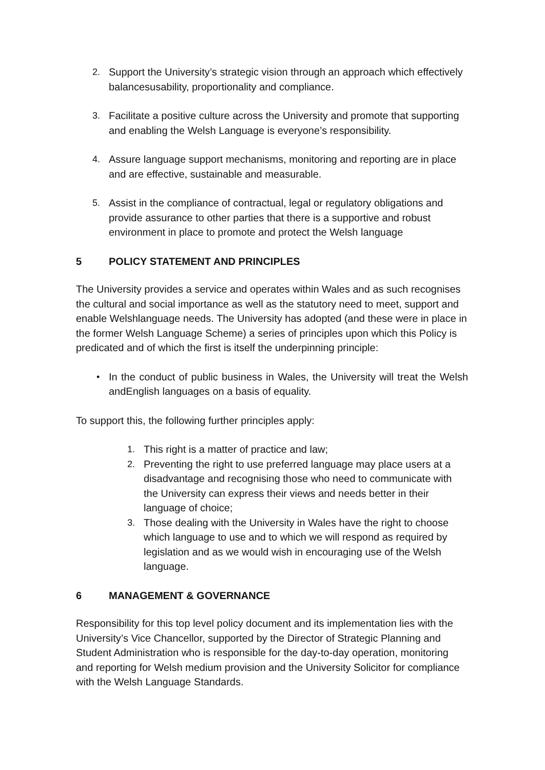2. Support the University’s strategic vision through an approach which effectively balancesusability, proportionality and compliance.
3. Facilitate a positive culture across the University and promote that supporting and enabling the Welsh Language is everyone’s responsibility.
4. Assure language support mechanisms, monitoring and reporting are in place and are effective, sustainable and measurable.
5. Assist in the compliance of contractual, legal or regulatory obligations and provide assurance to other parties that there is a supportive and robust environment in place to promote and protect the Welsh language
5 POLICY STATEMENT AND PRINCIPLES
The University provides a service and operates within Wales and as such recognises the cultural and social importance as well as the statutory need to meet, support and enable Welshlanguage needs. The University has adopted (and these were in place in the former Welsh Language Scheme) a series of principles upon which this Policy is predicated and of which the first is itself the underpinning principle:
• In the conduct of public business in Wales, the University will treat the Welsh andEnglish languages on a basis of equality.
To support this, the following further principles apply:
1. This right is a matter of practice and law;
2. Preventing the right to use preferred language may place users at a disadvantage and recognising those who need to communicate with the University can express their views and needs better in their language of choice;
3. Those dealing with the University in Wales have the right to choose which language to use and to which we will respond as required by legislation and as we would wish in encouraging use of the Welsh language.
6 MANAGEMENT & GOVERNANCE
Responsibility for this top level policy document and its implementation lies with the University’s Vice Chancellor, supported by the Director of Strategic Planning and Student Administration who is responsible for the day-to-day operation, monitoring and reporting for Welsh medium provision and the University Solicitor for compliance with the Welsh Language Standards.